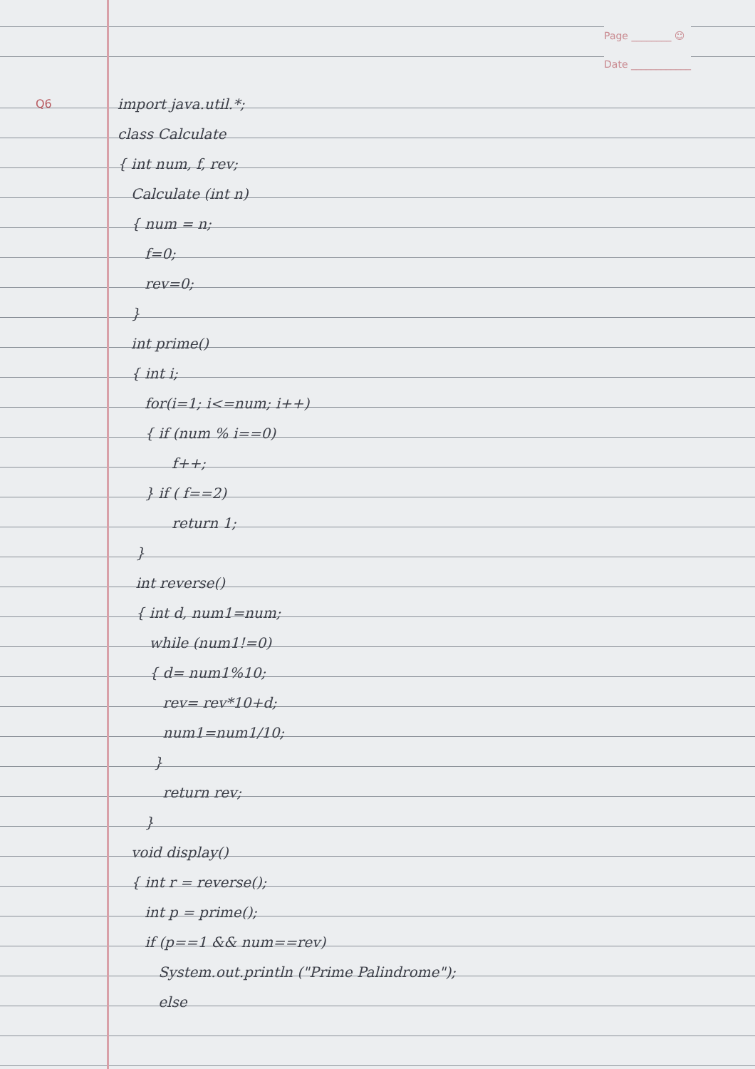Page ________ ☺
Date ____________
Q6
import java.util.*;
class Calculate
{ int num, f, rev;
Calculate (int n)
{ num = n;
f=0;
rev=0;
}
int prime()
{ int i;
for(i=1; i<=num; i++)
{ if (num % i==0)
f++;
} if ( f==2)
return 1;
}
int reverse()
{ int d, num1=num;
while (num1!=0)
{ d= num1%10;
rev= rev*10+d;
num1=num1/10;
}
return rev;
}
void display()
{ int r = reverse();
int p = prime();
if (p==1 && num==rev)
System.out.println ("Prime Palindrome");
else